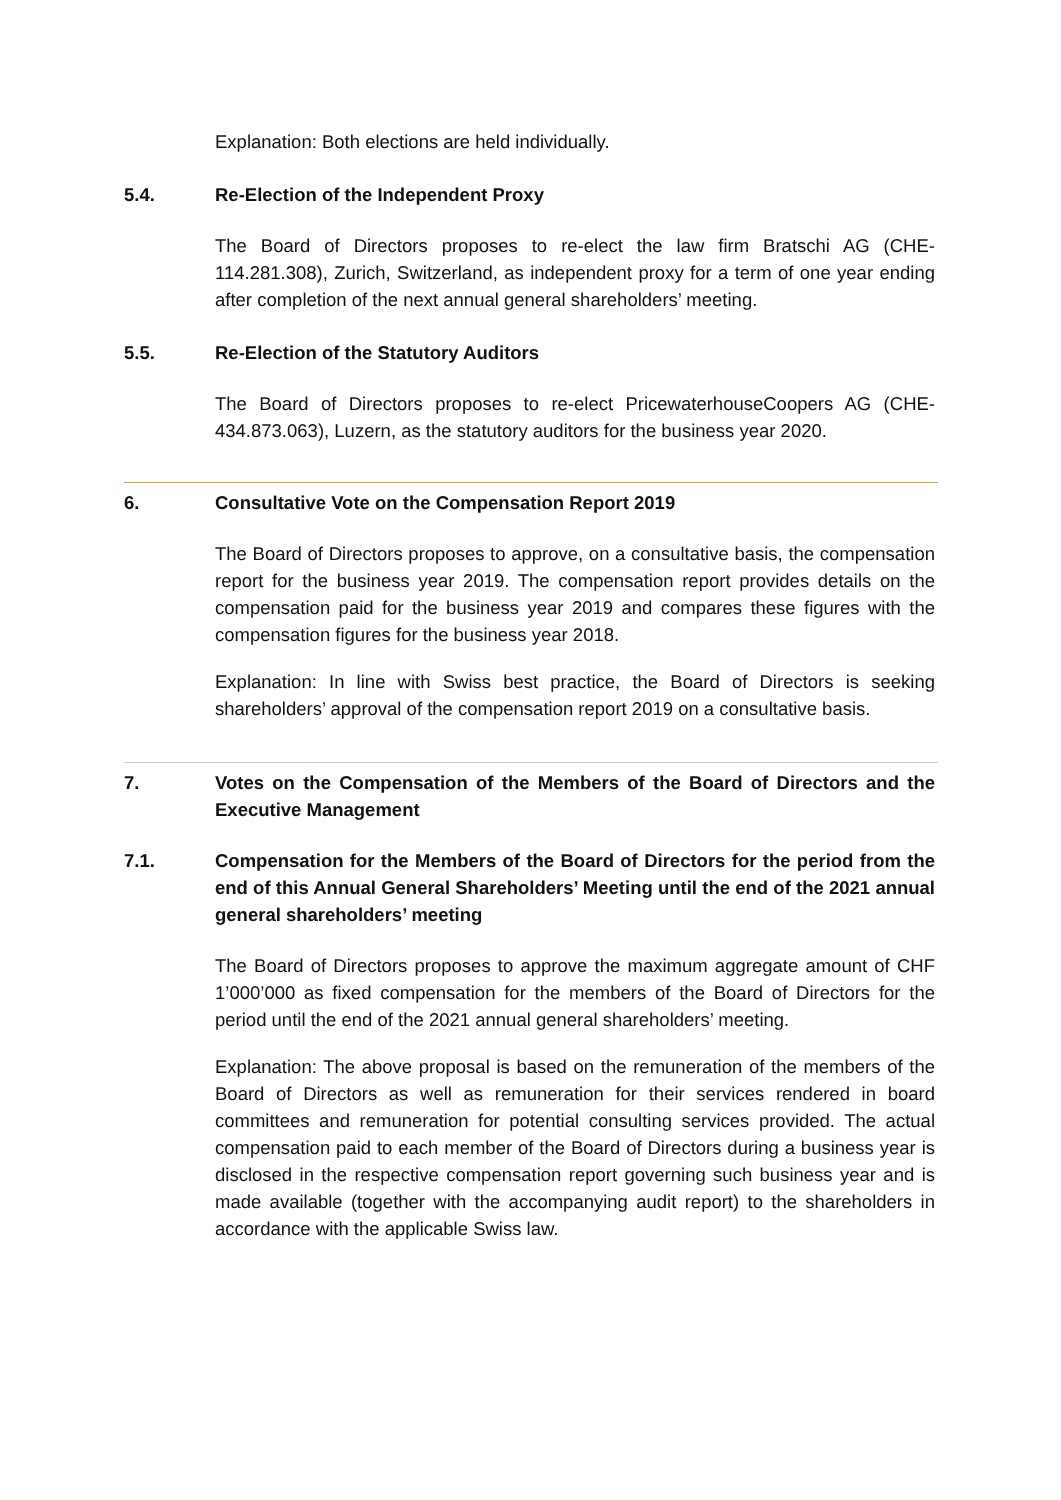Explanation: Both elections are held individually.
5.4. Re-Election of the Independent Proxy
The Board of Directors proposes to re-elect the law firm Bratschi AG (CHE-114.281.308), Zurich, Switzerland, as independent proxy for a term of one year ending after completion of the next annual general shareholders’ meeting.
5.5. Re-Election of the Statutory Auditors
The Board of Directors proposes to re-elect PricewaterhouseCoopers AG (CHE-434.873.063), Luzern, as the statutory auditors for the business year 2020.
6. Consultative Vote on the Compensation Report 2019
The Board of Directors proposes to approve, on a consultative basis, the compensation report for the business year 2019. The compensation report provides details on the compensation paid for the business year 2019 and compares these figures with the compensation figures for the business year 2018.
Explanation: In line with Swiss best practice, the Board of Directors is seeking shareholders’ approval of the compensation report 2019 on a consultative basis.
7. Votes on the Compensation of the Members of the Board of Directors and the Executive Management
7.1. Compensation for the Members of the Board of Directors for the period from the end of this Annual General Shareholders’ Meeting until the end of the 2021 annual general shareholders’ meeting
The Board of Directors proposes to approve the maximum aggregate amount of CHF 1’000’000 as fixed compensation for the members of the Board of Directors for the period until the end of the 2021 annual general shareholders’ meeting.
Explanation: The above proposal is based on the remuneration of the members of the Board of Directors as well as remuneration for their services rendered in board committees and remuneration for potential consulting services provided. The actual compensation paid to each member of the Board of Directors during a business year is disclosed in the respective compensation report governing such business year and is made available (together with the accompanying audit report) to the shareholders in accordance with the applicable Swiss law.